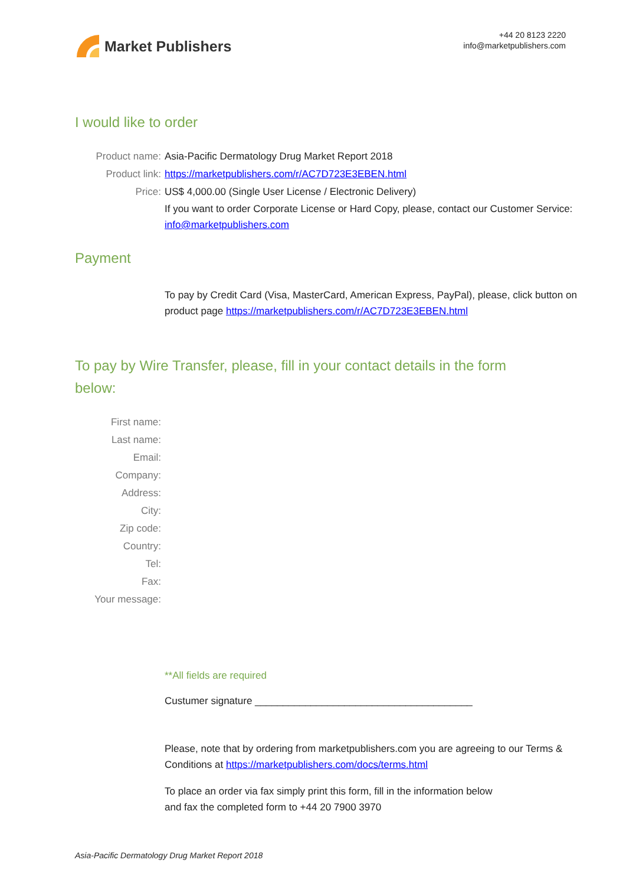Market Publishers
+44 20 8123 2220
info@marketpublishers.com
I would like to order
Product name: Asia-Pacific Dermatology Drug Market Report 2018
Product link: https://marketpublishers.com/r/AC7D723E3EBEN.html
Price: US$ 4,000.00 (Single User License / Electronic Delivery)
If you want to order Corporate License or Hard Copy, please, contact our Customer Service:
info@marketpublishers.com
Payment
To pay by Credit Card (Visa, MasterCard, American Express, PayPal), please, click button on product page https://marketpublishers.com/r/AC7D723E3EBEN.html
To pay by Wire Transfer, please, fill in your contact details in the form below:
First name:
Last name:
Email:
Company:
Address:
City:
Zip code:
Country:
Tel:
Fax:
Your message:
**All fields are required
Custumer signature _______________________________________
Please, note that by ordering from marketpublishers.com you are agreeing to our Terms & Conditions at https://marketpublishers.com/docs/terms.html
To place an order via fax simply print this form, fill in the information below
and fax the completed form to +44 20 7900 3970
Asia-Pacific Dermatology Drug Market Report 2018